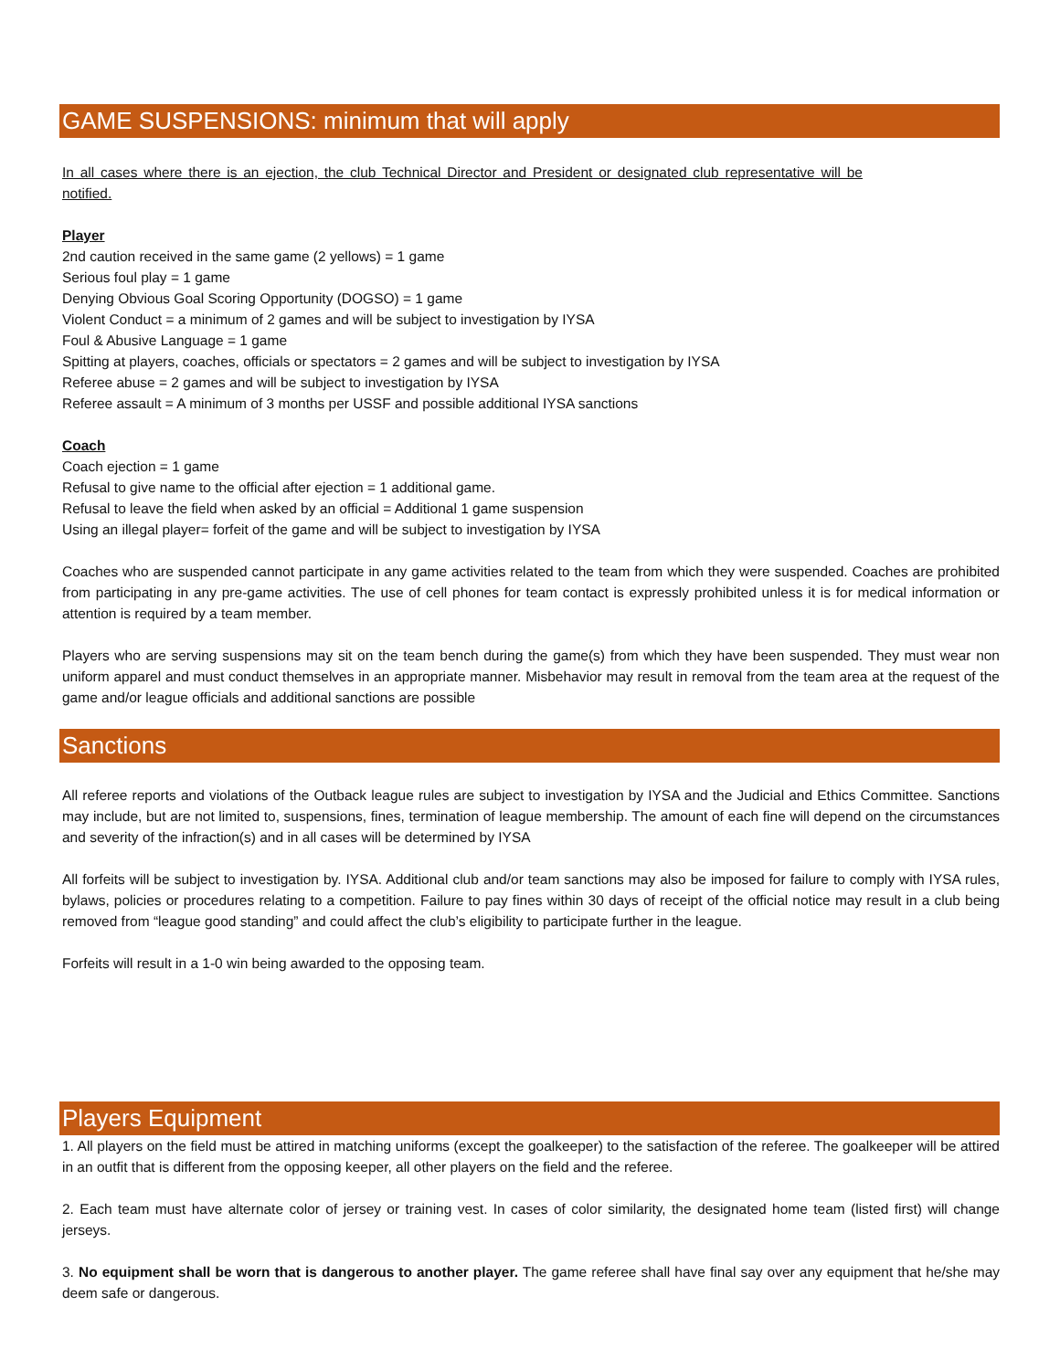GAME SUSPENSIONS: minimum that will apply
In all cases where there is an ejection, the club Technical Director and President or designated club representative will be notified.
Player
2nd caution received in the same game (2 yellows) = 1 game
Serious foul play = 1 game
Denying Obvious Goal Scoring Opportunity (DOGSO) = 1 game
Violent Conduct = a minimum of 2 games and will be subject to investigation by IYSA
Foul & Abusive Language = 1 game
Spitting at players, coaches, officials or spectators = 2 games and will be subject to investigation by IYSA
Referee abuse = 2 games and will be subject to investigation by IYSA
Referee assault = A minimum of 3 months per USSF and possible additional IYSA sanctions
Coach
Coach ejection = 1 game
Refusal to give name to the official after ejection = 1 additional game.
Refusal to leave the field when asked by an official = Additional 1 game suspension
Using an illegal player= forfeit of the game and will be subject to investigation by IYSA
Coaches who are suspended cannot participate in any game activities related to the team from which they were suspended. Coaches are prohibited from participating in any pre-game activities. The use of cell phones for team contact is expressly prohibited unless it is for medical information or attention is required by a team member.
Players who are serving suspensions may sit on the team bench during the game(s) from which they have been suspended. They must wear non uniform apparel and must conduct themselves in an appropriate manner. Misbehavior may result in removal from the team area at the request of the game and/or league officials and additional sanctions are possible
Sanctions
All referee reports and violations of the Outback league rules are subject to investigation by IYSA and the Judicial and Ethics Committee. Sanctions may include, but are not limited to, suspensions, fines, termination of league membership. The amount of each fine will depend on the circumstances and severity of the infraction(s) and in all cases will be determined by IYSA
All forfeits will be subject to investigation by. IYSA. Additional club and/or team sanctions may also be imposed for failure to comply with IYSA rules, bylaws, policies or procedures relating to a competition. Failure to pay fines within 30 days of receipt of the official notice may result in a club being removed from “league good standing” and could affect the club’s eligibility to participate further in the league.
Forfeits will result in a 1-0 win being awarded to the opposing team.
Players Equipment
1. All players on the field must be attired in matching uniforms (except the goalkeeper) to the satisfaction of the referee. The goalkeeper will be attired in an outfit that is different from the opposing keeper, all other players on the field and the referee.
2. Each team must have alternate color of jersey or training vest. In cases of color similarity, the designated home team (listed first) will change jerseys.
3. No equipment shall be worn that is dangerous to another player. The game referee shall have final say over any equipment that he/she may deem safe or dangerous.